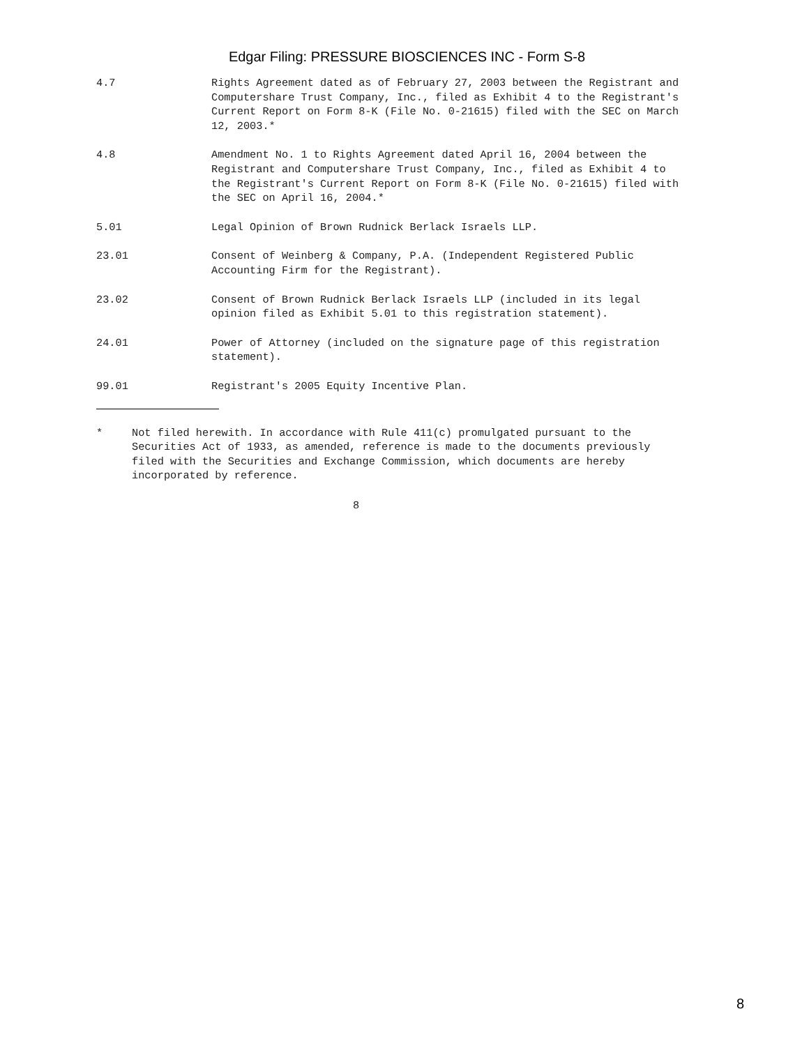Edgar Filing: PRESSURE BIOSCIENCES INC - Form S-8
4.7 Rights Agreement dated as of February 27, 2003 between the Registrant and Computershare Trust Company, Inc., filed as Exhibit 4 to the Registrant's Current Report on Form 8-K (File No. 0-21615) filed with the SEC on March 12, 2003.*
4.8 Amendment No. 1 to Rights Agreement dated April 16, 2004 between the Registrant and Computershare Trust Company, Inc., filed as Exhibit 4 to the Registrant's Current Report on Form 8-K (File No. 0-21615) filed with the SEC on April 16, 2004.*
5.01 Legal Opinion of Brown Rudnick Berlack Israels LLP.
23.01 Consent of Weinberg & Company, P.A. (Independent Registered Public Accounting Firm for the Registrant).
23.02 Consent of Brown Rudnick Berlack Israels LLP (included in its legal opinion filed as Exhibit 5.01 to this registration statement).
24.01 Power of Attorney (included on the signature page of this registration statement).
99.01 Registrant's 2005 Equity Incentive Plan.
* Not filed herewith. In accordance with Rule 411(c) promulgated pursuant to the Securities Act of 1933, as amended, reference is made to the documents previously filed with the Securities and Exchange Commission, which documents are hereby incorporated by reference.
8
8